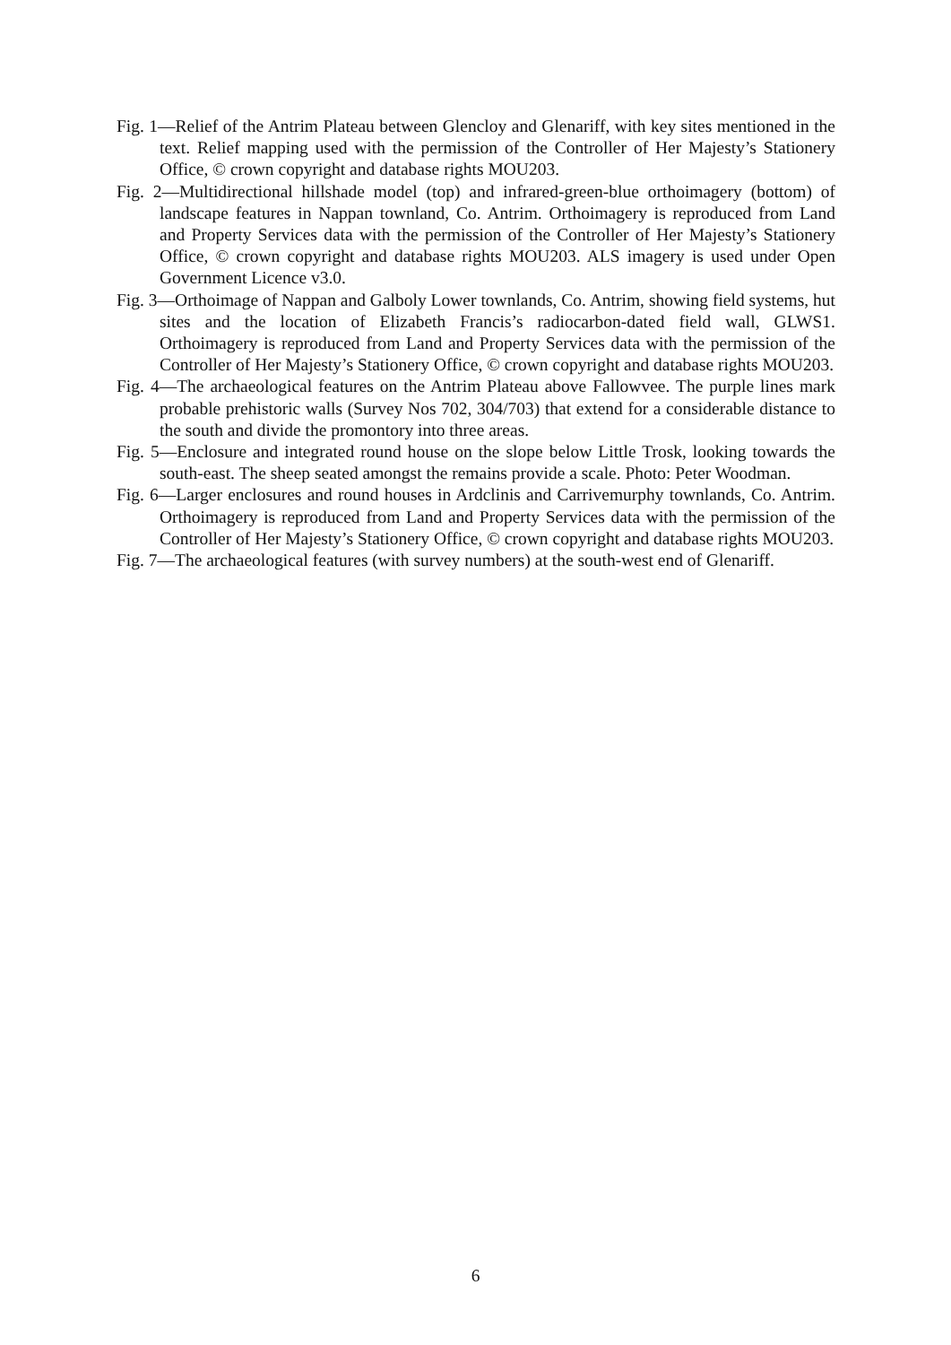Fig. 1—Relief of the Antrim Plateau between Glencloy and Glenariff, with key sites mentioned in the text. Relief mapping used with the permission of the Controller of Her Majesty’s Stationery Office, © crown copyright and database rights MOU203.
Fig. 2—Multidirectional hillshade model (top) and infrared-green-blue orthoimagery (bottom) of landscape features in Nappan townland, Co. Antrim. Orthoimagery is reproduced from Land and Property Services data with the permission of the Controller of Her Majesty’s Stationery Office, © crown copyright and database rights MOU203. ALS imagery is used under Open Government Licence v3.0.
Fig. 3—Orthoimage of Nappan and Galboly Lower townlands, Co. Antrim, showing field systems, hut sites and the location of Elizabeth Francis’s radiocarbon-dated field wall, GLWS1. Orthoimagery is reproduced from Land and Property Services data with the permission of the Controller of Her Majesty’s Stationery Office, © crown copyright and database rights MOU203.
Fig. 4—The archaeological features on the Antrim Plateau above Fallowvee. The purple lines mark probable prehistoric walls (Survey Nos 702, 304/703) that extend for a considerable distance to the south and divide the promontory into three areas.
Fig. 5—Enclosure and integrated round house on the slope below Little Trosk, looking towards the south-east. The sheep seated amongst the remains provide a scale. Photo: Peter Woodman.
Fig. 6—Larger enclosures and round houses in Ardclinis and Carrivemurphy townlands, Co. Antrim. Orthoimagery is reproduced from Land and Property Services data with the permission of the Controller of Her Majesty’s Stationery Office, © crown copyright and database rights MOU203.
Fig. 7—The archaeological features (with survey numbers) at the south-west end of Glenariff.
6